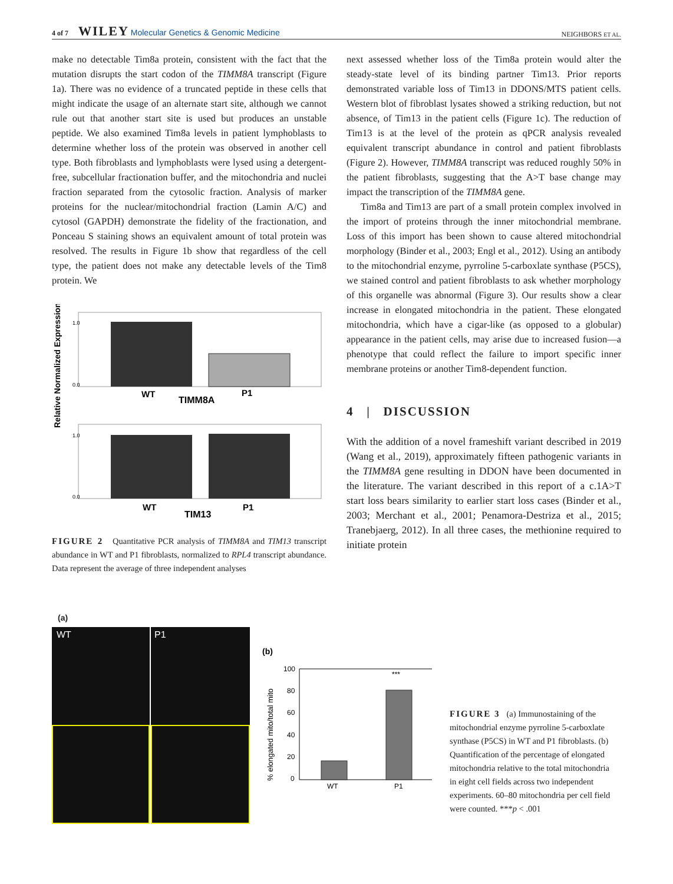4 of 7 WILEY Molecular Genetics & Genomic Medicine NEIGHBORS ET AL.
make no detectable Tim8a protein, consistent with the fact that the mutation disrupts the start codon of the TIMM8A transcript (Figure 1a). There was no evidence of a truncated peptide in these cells that might indicate the usage of an alternate start site, although we cannot rule out that another start site is used but produces an unstable peptide. We also examined Tim8a levels in patient lymphoblasts to determine whether loss of the protein was observed in another cell type. Both fibroblasts and lymphoblasts were lysed using a detergent-free, subcellular fractionation buffer, and the mitochondria and nuclei fraction separated from the cytosolic fraction. Analysis of marker proteins for the nuclear/mitochondrial fraction (Lamin A/C) and cytosol (GAPDH) demonstrate the fidelity of the fractionation, and Ponceau S staining shows an equivalent amount of total protein was resolved. The results in Figure 1b show that regardless of the cell type, the patient does not make any detectable levels of the Tim8 protein. We
Relative Normalized Expression
1.0
0.0
WT
TIMM8A
P1
1.0
0.0
WT
TIM13
P1
FIGURE 2 Quantitative PCR analysis of TIMM8A and TIM13 transcript abundance in WT and P1 fibroblasts, normalized to RPL4 transcript abundance. Data represent the average of three independent analyses
next assessed whether loss of the Tim8a protein would alter the steady-state level of its binding partner Tim13. Prior reports demonstrated variable loss of Tim13 in DDONS/MTS patient cells. Western blot of fibroblast lysates showed a striking reduction, but not absence, of Tim13 in the patient cells (Figure 1c). The reduction of Tim13 is at the level of the protein as qPCR analysis revealed equivalent transcript abundance in control and patient fibroblasts (Figure 2). However, TIMM8A transcript was reduced roughly 50% in the patient fibroblasts, suggesting that the A>T base change may impact the transcription of the TIMM8A gene.
Tim8a and Tim13 are part of a small protein complex involved in the import of proteins through the inner mitochondrial membrane. Loss of this import has been shown to cause altered mitochondrial morphology (Binder et al., 2003; Engl et al., 2012). Using an antibody to the mitochondrial enzyme, pyrroline 5-carboxlate synthase (P5CS), we stained control and patient fibroblasts to ask whether morphology of this organelle was abnormal (Figure 3). Our results show a clear increase in elongated mitochondria in the patient. These elongated mitochondria, which have a cigar-like (as opposed to a globular) appearance in the patient cells, may arise due to increased fusion—a phenotype that could reflect the failure to import specific inner membrane proteins or another Tim8-dependent function.
4 | DISCUSSION
With the addition of a novel frameshift variant described in 2019 (Wang et al., 2019), approximately fifteen pathogenic variants in the TIMM8A gene resulting in DDON have been documented in the literature. The variant described in this report of a c.1A>T start loss bears similarity to earlier start loss cases (Binder et al., 2003; Merchant et al., 2001; Penamora-Destriza et al., 2015; Tranebjaerg, 2012). In all three cases, the methionine required to initiate protein
(a)
WT P1
(b)
% elongated mito/total mito
100
80
60
40
20
0
***
WT
P1
FIGURE 3 (a) Immunostaining of the mitochondrial enzyme pyrroline 5-carboxlate synthase (P5CS) in WT and P1 fibroblasts. (b) Quantification of the percentage of elongated mitochondria relative to the total mitochondria in eight cell fields across two independent experiments. 60–80 mitochondria per cell field were counted. ***p < .001